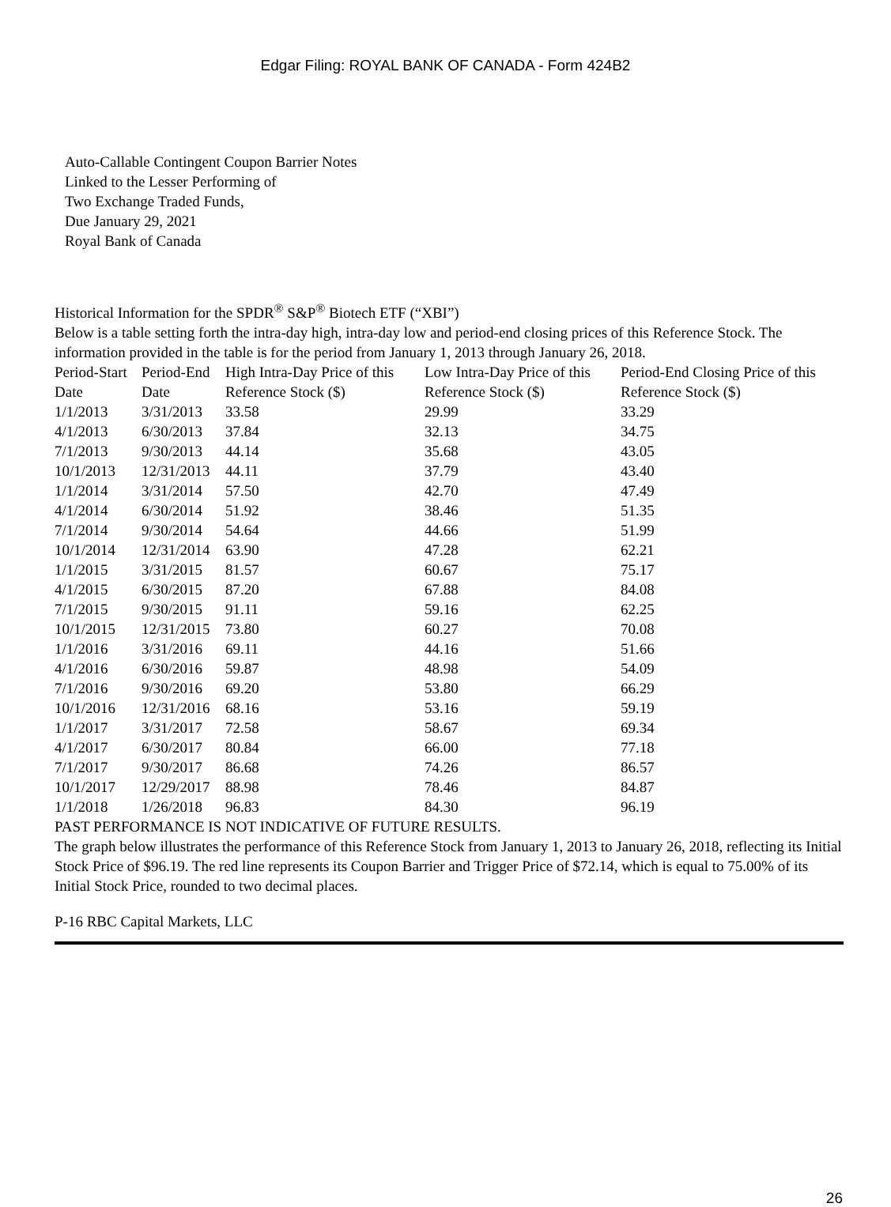Edgar Filing: ROYAL BANK OF CANADA - Form 424B2
Auto-Callable Contingent Coupon Barrier Notes
Linked to the Lesser Performing of
Two Exchange Traded Funds,
Due January 29, 2021
Royal Bank of Canada
Historical Information for the SPDR<sup>®</sup> S&P<sup>®</sup> Biotech ETF (“XBI”)
Below is a table setting forth the intra-day high, intra-day low and period-end closing prices of this Reference Stock. The information provided in the table is for the period from January 1, 2013 through January 26, 2018.
| Period-Start Date | Period-End Date | High Intra-Day Price of this Reference Stock ($) | Low Intra-Day Price of this Reference Stock ($) | Period-End Closing Price of this Reference Stock ($) |
| --- | --- | --- | --- | --- |
| 1/1/2013 | 3/31/2013 | 33.58 | 29.99 | 33.29 |
| 4/1/2013 | 6/30/2013 | 37.84 | 32.13 | 34.75 |
| 7/1/2013 | 9/30/2013 | 44.14 | 35.68 | 43.05 |
| 10/1/2013 | 12/31/2013 | 44.11 | 37.79 | 43.40 |
| 1/1/2014 | 3/31/2014 | 57.50 | 42.70 | 47.49 |
| 4/1/2014 | 6/30/2014 | 51.92 | 38.46 | 51.35 |
| 7/1/2014 | 9/30/2014 | 54.64 | 44.66 | 51.99 |
| 10/1/2014 | 12/31/2014 | 63.90 | 47.28 | 62.21 |
| 1/1/2015 | 3/31/2015 | 81.57 | 60.67 | 75.17 |
| 4/1/2015 | 6/30/2015 | 87.20 | 67.88 | 84.08 |
| 7/1/2015 | 9/30/2015 | 91.11 | 59.16 | 62.25 |
| 10/1/2015 | 12/31/2015 | 73.80 | 60.27 | 70.08 |
| 1/1/2016 | 3/31/2016 | 69.11 | 44.16 | 51.66 |
| 4/1/2016 | 6/30/2016 | 59.87 | 48.98 | 54.09 |
| 7/1/2016 | 9/30/2016 | 69.20 | 53.80 | 66.29 |
| 10/1/2016 | 12/31/2016 | 68.16 | 53.16 | 59.19 |
| 1/1/2017 | 3/31/2017 | 72.58 | 58.67 | 69.34 |
| 4/1/2017 | 6/30/2017 | 80.84 | 66.00 | 77.18 |
| 7/1/2017 | 9/30/2017 | 86.68 | 74.26 | 86.57 |
| 10/1/2017 | 12/29/2017 | 88.98 | 78.46 | 84.87 |
| 1/1/2018 | 1/26/2018 | 96.83 | 84.30 | 96.19 |
PAST PERFORMANCE IS NOT INDICATIVE OF FUTURE RESULTS.
The graph below illustrates the performance of this Reference Stock from January 1, 2013 to January 26, 2018, reflecting its Initial Stock Price of $96.19. The red line represents its Coupon Barrier and Trigger Price of $72.14, which is equal to 75.00% of its Initial Stock Price, rounded to two decimal places.
P-16 RBC Capital Markets, LLC
26